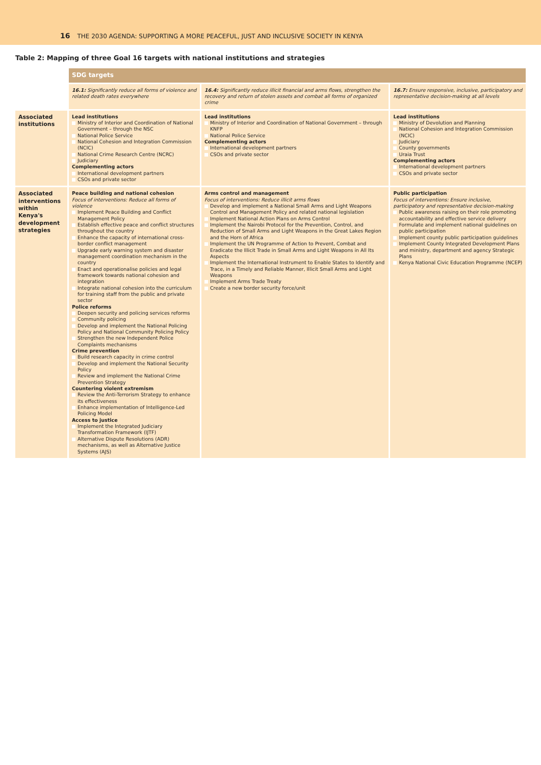16 THE 2030 AGENDA: SUPPORTING A MORE PEACEFUL, JUST AND INCLUSIVE SOCIETY IN KENYA
Table 2: Mapping of three Goal 16 targets with national institutions and strategies
| | SDG targets | | |
| --- | --- | --- | --- |
| | 16.1: Significantly reduce all forms of violence and related death rates everywhere | 16.4: Significantly reduce illicit financial and arms flows, strengthen the recovery and return of stolen assets and combat all forms of organized crime | 16.7: Ensure responsive, inclusive, participatory and representative decision-making at all levels |
| Associated institutions | Lead institutions Ministry of Interior and Coordination of National Government – through the NSC National Police Service National Cohesion and Integration Commission (NCIC) National Crime Research Centre (NCRC) Judiciary Complementing actors International development partners CSOs and private sector | Lead institutions Ministry of Interior and Coordination of National Government – through KNFP National Police Service Complementing actors International development partners CSOs and private sector | Lead institutions Ministry of Devolution and Planning National Cohesion and Integration Commission (NCIC) Judiciary County governments Uraia Trust Complementing actors International development partners CSOs and private sector |
| Associated interventions within Kenya's development strategies | Peace building and national cohesion Focus of interventions: Reduce all forms of violence Implement Peace Building and Conflict Management Policy Establish effective peace and conflict structures throughout the country Enhance the capacity of international cross-border conflict management Upgrade early warning system and disaster management coordination mechanism in the country Enact and operationalise policies and legal framework towards national cohesion and integration Integrate national cohesion into the curriculum for training staff from the public and private sector Police reforms Deepen security and policing services reforms Community policing Develop and implement the National Policing Policy and National Community Policing Policy Strengthen the new Independent Police Complaints mechanisms Crime prevention Build research capacity in crime control Develop and implement the National Security Policy Review and implement the National Crime Prevention Strategy Countering violent extremism Review the Anti-Terrorism Strategy to enhance its effectiveness Enhance implementation of Intelligence-Led Policing Model Access to justice Implement the Integrated Judiciary Transformation Framework (IJTF) Alternative Dispute Resolutions (ADR) mechanisms, as well as Alternative Justice Systems (AJS) | Arms control and management Focus of interventions: Reduce illicit arms flows Develop and implement a National Small Arms and Light Weapons Control and Management Policy and related national legislation Implement National Action Plans on Arms Control Implement the Nairobi Protocol for the Prevention, Control, and Reduction of Small Arms and Light Weapons in the Great Lakes Region and the Horn of Africa Implement the UN Programme of Action to Prevent, Combat and Eradicate the Illicit Trade in Small Arms and Light Weapons in All Its Aspects Implement the International Instrument to Enable States to Identify and Trace, in a Timely and Reliable Manner, Illicit Small Arms and Light Weapons Implement Arms Trade Treaty Create a new border security force/unit | Public participation Focus of interventions: Ensure inclusive, participatory and representative decision-making Public awareness raising on their role promoting accountability and effective service delivery Formulate and implement national guidelines on public participation Implement county public participation guidelines Implement County Integrated Development Plans and ministry, department and agency Strategic Plans Kenya National Civic Education Programme (NCEP) |